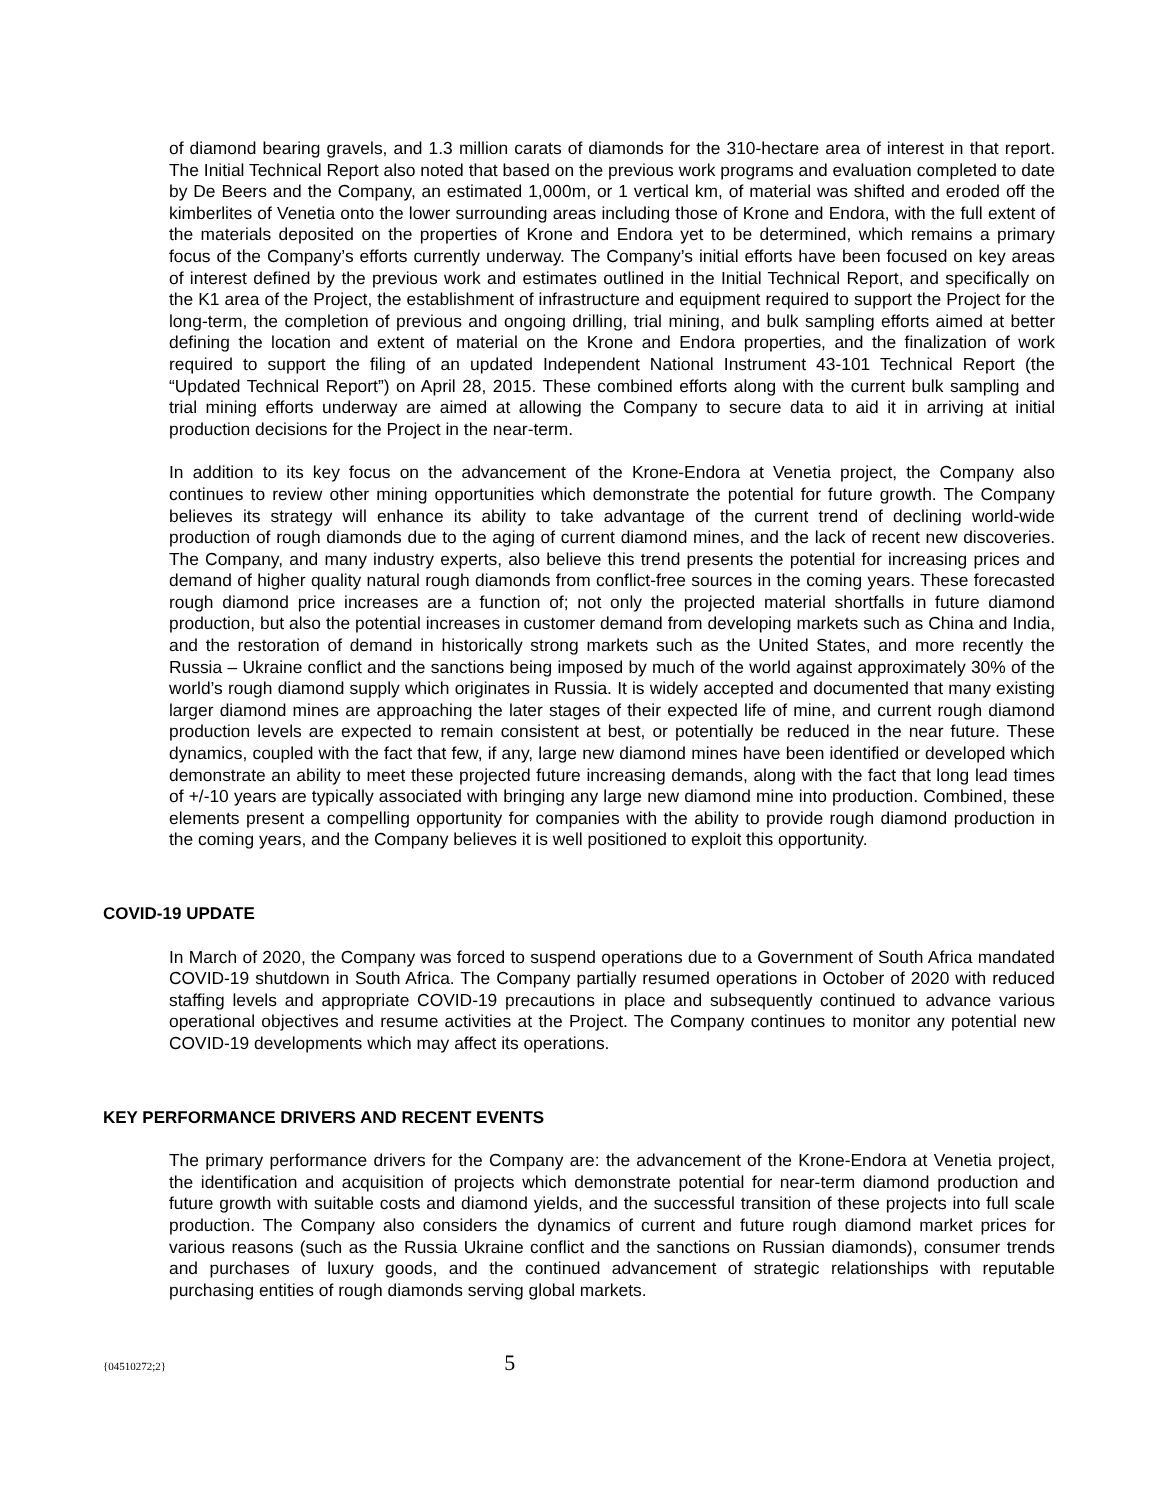of diamond bearing gravels, and 1.3 million carats of diamonds for the 310-hectare area of interest in that report. The Initial Technical Report also noted that based on the previous work programs and evaluation completed to date by De Beers and the Company, an estimated 1,000m, or 1 vertical km, of material was shifted and eroded off the kimberlites of Venetia onto the lower surrounding areas including those of Krone and Endora, with the full extent of the materials deposited on the properties of Krone and Endora yet to be determined, which remains a primary focus of the Company’s efforts currently underway. The Company’s initial efforts have been focused on key areas of interest defined by the previous work and estimates outlined in the Initial Technical Report, and specifically on the K1 area of the Project, the establishment of infrastructure and equipment required to support the Project for the long-term, the completion of previous and ongoing drilling, trial mining, and bulk sampling efforts aimed at better defining the location and extent of material on the Krone and Endora properties, and the finalization of work required to support the filing of an updated Independent National Instrument 43-101 Technical Report (the “Updated Technical Report”) on April 28, 2015. These combined efforts along with the current bulk sampling and trial mining efforts underway are aimed at allowing the Company to secure data to aid it in arriving at initial production decisions for the Project in the near-term.
In addition to its key focus on the advancement of the Krone-Endora at Venetia project, the Company also continues to review other mining opportunities which demonstrate the potential for future growth. The Company believes its strategy will enhance its ability to take advantage of the current trend of declining world-wide production of rough diamonds due to the aging of current diamond mines, and the lack of recent new discoveries. The Company, and many industry experts, also believe this trend presents the potential for increasing prices and demand of higher quality natural rough diamonds from conflict-free sources in the coming years. These forecasted rough diamond price increases are a function of; not only the projected material shortfalls in future diamond production, but also the potential increases in customer demand from developing markets such as China and India, and the restoration of demand in historically strong markets such as the United States, and more recently the Russia – Ukraine conflict and the sanctions being imposed by much of the world against approximately 30% of the world’s rough diamond supply which originates in Russia. It is widely accepted and documented that many existing larger diamond mines are approaching the later stages of their expected life of mine, and current rough diamond production levels are expected to remain consistent at best, or potentially be reduced in the near future. These dynamics, coupled with the fact that few, if any, large new diamond mines have been identified or developed which demonstrate an ability to meet these projected future increasing demands, along with the fact that long lead times of +/-10 years are typically associated with bringing any large new diamond mine into production. Combined, these elements present a compelling opportunity for companies with the ability to provide rough diamond production in the coming years, and the Company believes it is well positioned to exploit this opportunity.
COVID-19 UPDATE
In March of 2020, the Company was forced to suspend operations due to a Government of South Africa mandated COVID-19 shutdown in South Africa. The Company partially resumed operations in October of 2020 with reduced staffing levels and appropriate COVID-19 precautions in place and subsequently continued to advance various operational objectives and resume activities at the Project. The Company continues to monitor any potential new COVID-19 developments which may affect its operations.
KEY PERFORMANCE DRIVERS AND RECENT EVENTS
The primary performance drivers for the Company are: the advancement of the Krone-Endora at Venetia project, the identification and acquisition of projects which demonstrate potential for near-term diamond production and future growth with suitable costs and diamond yields, and the successful transition of these projects into full scale production. The Company also considers the dynamics of current and future rough diamond market prices for various reasons (such as the Russia Ukraine conflict and the sanctions on Russian diamonds), consumer trends and purchases of luxury goods, and the continued advancement of strategic relationships with reputable purchasing entities of rough diamonds serving global markets.
{04510272;2} 5